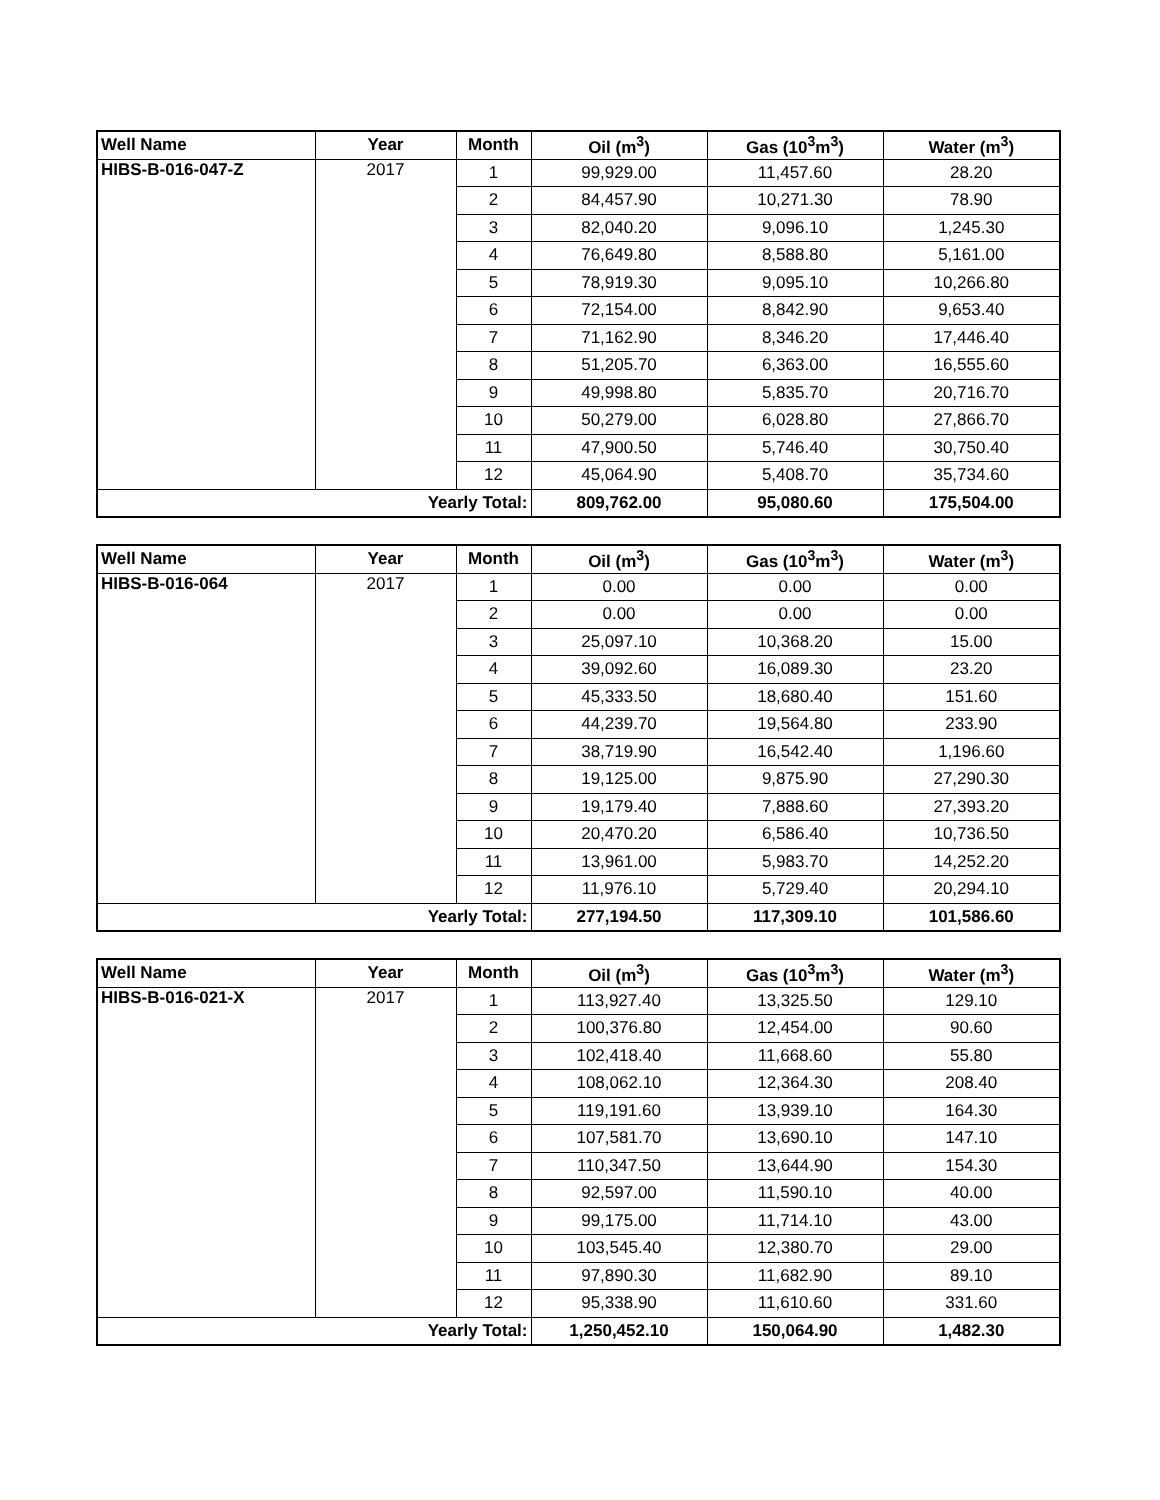| Well Name | Year | Month | Oil (m<sup>3</sup>) | Gas (10<sup>3</sup>m<sup>3</sup>) | Water (m<sup>3</sup>) |
| --- | --- | --- | --- | --- | --- |
| HIBS-B-016-047-Z | 2017 | 1 | 99,929.00 | 11,457.60 | 28.20 |
| | | 2 | 84,457.90 | 10,271.30 | 78.90 |
| | | 3 | 82,040.20 | 9,096.10 | 1,245.30 |
| | | 4 | 76,649.80 | 8,588.80 | 5,161.00 |
| | | 5 | 78,919.30 | 9,095.10 | 10,266.80 |
| | | 6 | 72,154.00 | 8,842.90 | 9,653.40 |
| | | 7 | 71,162.90 | 8,346.20 | 17,446.40 |
| | | 8 | 51,205.70 | 6,363.00 | 16,555.60 |
| | | 9 | 49,998.80 | 5,835.70 | 20,716.70 |
| | | 10 | 50,279.00 | 6,028.80 | 27,866.70 |
| | | 11 | 47,900.50 | 5,746.40 | 30,750.40 |
| | | 12 | 45,064.90 | 5,408.70 | 35,734.60 |
| Yearly Total: | | | 809,762.00 | 95,080.60 | 175,504.00 |
| Well Name | Year | Month | Oil (m<sup>3</sup>) | Gas (10<sup>3</sup>m<sup>3</sup>) | Water (m<sup>3</sup>) |
| --- | --- | --- | --- | --- | --- |
| HIBS-B-016-064 | 2017 | 1 | 0.00 | 0.00 | 0.00 |
| | | 2 | 0.00 | 0.00 | 0.00 |
| | | 3 | 25,097.10 | 10,368.20 | 15.00 |
| | | 4 | 39,092.60 | 16,089.30 | 23.20 |
| | | 5 | 45,333.50 | 18,680.40 | 151.60 |
| | | 6 | 44,239.70 | 19,564.80 | 233.90 |
| | | 7 | 38,719.90 | 16,542.40 | 1,196.60 |
| | | 8 | 19,125.00 | 9,875.90 | 27,290.30 |
| | | 9 | 19,179.40 | 7,888.60 | 27,393.20 |
| | | 10 | 20,470.20 | 6,586.40 | 10,736.50 |
| | | 11 | 13,961.00 | 5,983.70 | 14,252.20 |
| | | 12 | 11,976.10 | 5,729.40 | 20,294.10 |
| Yearly Total: | | | 277,194.50 | 117,309.10 | 101,586.60 |
| Well Name | Year | Month | Oil (m<sup>3</sup>) | Gas (10<sup>3</sup>m<sup>3</sup>) | Water (m<sup>3</sup>) |
| --- | --- | --- | --- | --- | --- |
| HIBS-B-016-021-X | 2017 | 1 | 113,927.40 | 13,325.50 | 129.10 |
| | | 2 | 100,376.80 | 12,454.00 | 90.60 |
| | | 3 | 102,418.40 | 11,668.60 | 55.80 |
| | | 4 | 108,062.10 | 12,364.30 | 208.40 |
| | | 5 | 119,191.60 | 13,939.10 | 164.30 |
| | | 6 | 107,581.70 | 13,690.10 | 147.10 |
| | | 7 | 110,347.50 | 13,644.90 | 154.30 |
| | | 8 | 92,597.00 | 11,590.10 | 40.00 |
| | | 9 | 99,175.00 | 11,714.10 | 43.00 |
| | | 10 | 103,545.40 | 12,380.70 | 29.00 |
| | | 11 | 97,890.30 | 11,682.90 | 89.10 |
| | | 12 | 95,338.90 | 11,610.60 | 331.60 |
| Yearly Total: | | | 1,250,452.10 | 150,064.90 | 1,482.30 |